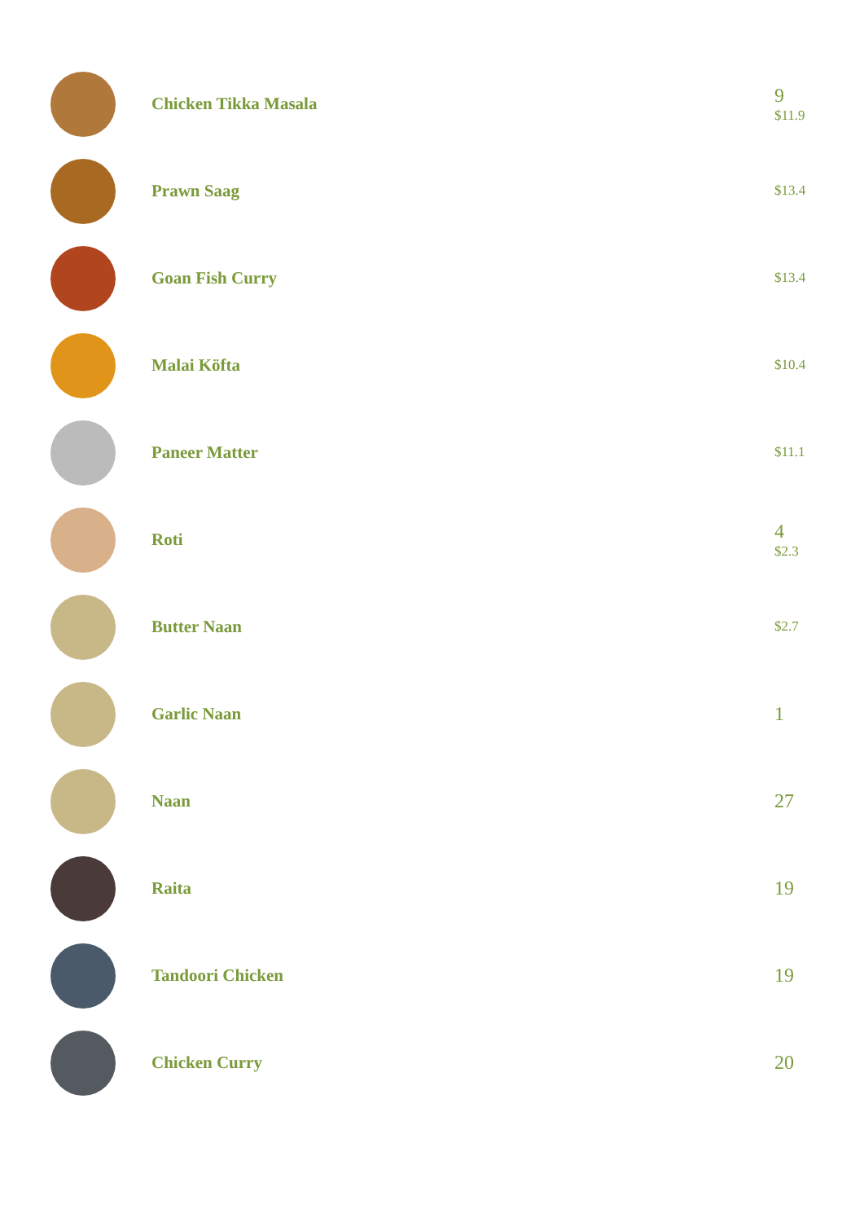Chicken Tikka Masala
9
$11.9
Prawn Saag
$13.4
Goan Fish Curry
$13.4
Malai Köfta
$10.4
Paneer Matter
$11.1
Roti
4
$2.3
Butter Naan
$2.7
Garlic Naan
1
Naan
27
Raita
19
Tandoori Chicken
19
Chicken Curry
20